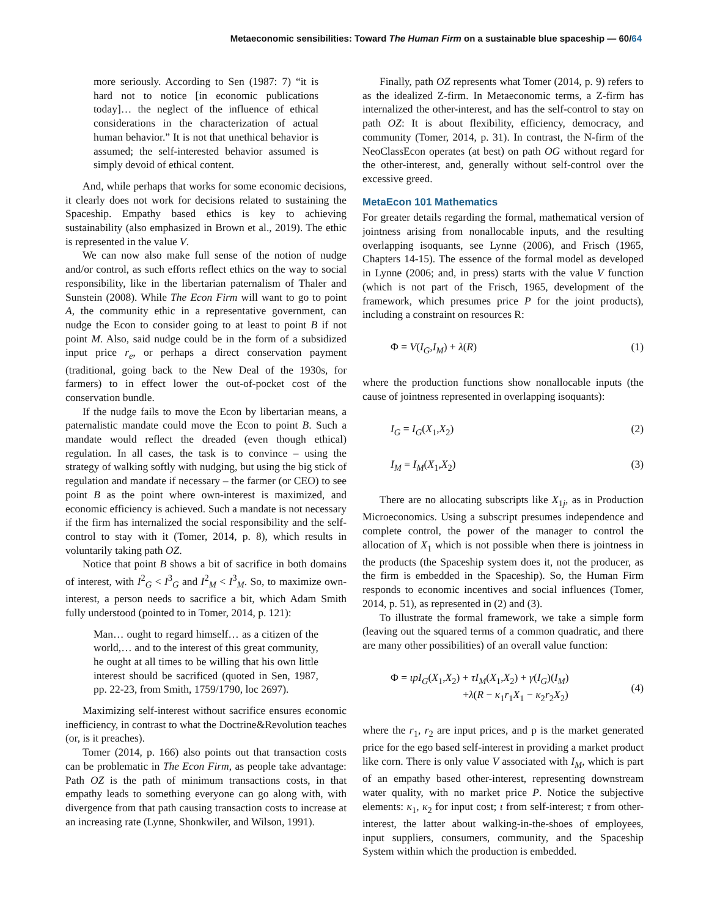Metaeconomic sensibilities: Toward The Human Firm on a sustainable blue spaceship — 60/64
more seriously. According to Sen (1987: 7) “it is hard not to notice [in economic publications today]… the neglect of the influence of ethical considerations in the characterization of actual human behavior.” It is not that unethical behavior is assumed; the self-interested behavior assumed is simply devoid of ethical content.
And, while perhaps that works for some economic decisions, it clearly does not work for decisions related to sustaining the Spaceship. Empathy based ethics is key to achieving sustainability (also emphasized in Brown et al., 2019). The ethic is represented in the value V.
We can now also make full sense of the notion of nudge and/or control, as such efforts reflect ethics on the way to social responsibility, like in the libertarian paternalism of Thaler and Sunstein (2008). While The Econ Firm will want to go to point A, the community ethic in a representative government, can nudge the Econ to consider going to at least to point B if not point M. Also, said nudge could be in the form of a subsidized input price r<sub>e</sub>, or perhaps a direct conservation payment (traditional, going back to the New Deal of the 1930s, for farmers) to in effect lower the out-of-pocket cost of the conservation bundle.
If the nudge fails to move the Econ by libertarian means, a paternalistic mandate could move the Econ to point B. Such a mandate would reflect the dreaded (even though ethical) regulation. In all cases, the task is to convince – using the strategy of walking softly with nudging, but using the big stick of regulation and mandate if necessary – the farmer (or CEO) to see point B as the point where own-interest is maximized, and economic efficiency is achieved. Such a mandate is not necessary if the firm has internalized the social responsibility and the self-control to stay with it (Tomer, 2014, p. 8), which results in voluntarily taking path OZ.
Notice that point B shows a bit of sacrifice in both domains of interest, with I<sup>2</sup><sub>G</sub> < I<sup>3</sup><sub>G</sub> and I<sup>2</sup><sub>M</sub> < I<sup>3</sup><sub>M</sub>. So, to maximize own-interest, a person needs to sacrifice a bit, which Adam Smith fully understood (pointed to in Tomer, 2014, p. 121):
Man… ought to regard himself… as a citizen of the world,… and to the interest of this great community, he ought at all times to be willing that his own little interest should be sacrificed (quoted in Sen, 1987, pp. 22-23, from Smith, 1759/1790, loc 2697).
Maximizing self-interest without sacrifice ensures economic inefficiency, in contrast to what the Doctrine&Revolution teaches (or, is it preaches).
Tomer (2014, p. 166) also points out that transaction costs can be problematic in The Econ Firm, as people take advantage: Path OZ is the path of minimum transactions costs, in that empathy leads to something everyone can go along with, with divergence from that path causing transaction costs to increase at an increasing rate (Lynne, Shonkwiler, and Wilson, 1991).
Finally, path OZ represents what Tomer (2014, p. 9) refers to as the idealized Z-firm. In Metaeconomic terms, a Z-firm has internalized the other-interest, and has the self-control to stay on path OZ: It is about flexibility, efficiency, democracy, and community (Tomer, 2014, p. 31). In contrast, the N-firm of the NeoClassEcon operates (at best) on path OG without regard for the other-interest, and, generally without self-control over the excessive greed.
MetaEcon 101 Mathematics
For greater details regarding the formal, mathematical version of jointness arising from nonallocable inputs, and the resulting overlapping isoquants, see Lynne (2006), and Frisch (1965, Chapters 14-15). The essence of the formal model as developed in Lynne (2006; and, in press) starts with the value V function (which is not part of the Frisch, 1965, development of the framework, which presumes price P for the joint products), including a constraint on resources R:
Φ = V(I<sub>G</sub>,I<sub>M</sub>) + λ(R) (1)
where the production functions show nonallocable inputs (the cause of jointness represented in overlapping isoquants):
I<sub>G</sub> = I<sub>G</sub>(X<sub>1</sub>,X<sub>2</sub>) (2)
I<sub>M</sub> = I<sub>M</sub>(X<sub>1</sub>,X<sub>2</sub>) (3)
There are no allocating subscripts like X<sub>1j</sub>, as in Production Microeconomics. Using a subscript presumes independence and complete control, the power of the manager to control the allocation of X<sub>1</sub> which is not possible when there is jointness in the products (the Spaceship system does it, not the producer, as the firm is embedded in the Spaceship). So, the Human Firm responds to economic incentives and social influences (Tomer, 2014, p. 51), as represented in (2) and (3).
To illustrate the formal framework, we take a simple form (leaving out the squared terms of a common quadratic, and there are many other possibilities) of an overall value function:
Φ = ιpI<sub>G</sub>(X<sub>1</sub>,X<sub>2</sub>) + τI<sub>M</sub>(X<sub>1</sub>,X<sub>2</sub>) + γ(I<sub>G</sub>)(I<sub>M</sub>)
+λ(R − κ<sub>1</sub>r<sub>1</sub>X<sub>1</sub> − κ<sub>2</sub>r<sub>2</sub>X<sub>2</sub>) (4)
where the r<sub>1</sub>, r<sub>2</sub> are input prices, and p is the market generated price for the ego based self-interest in providing a market product like corn. There is only value V associated with I<sub>M</sub>, which is part of an empathy based other-interest, representing downstream water quality, with no market price P. Notice the subjective elements: κ<sub>1</sub>, κ<sub>2</sub> for input cost; ι from self-interest; τ from other-interest, the latter about walking-in-the-shoes of employees, input suppliers, consumers, community, and the Spaceship System within which the production is embedded.